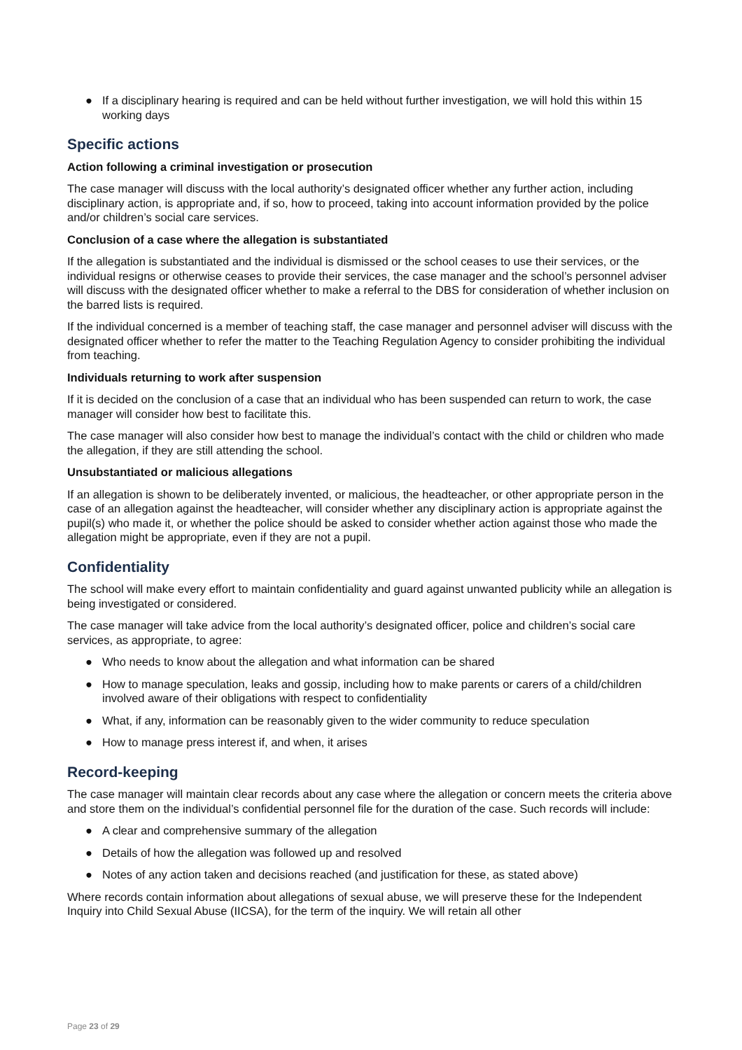● If a disciplinary hearing is required and can be held without further investigation, we will hold this within 15 working days
Specific actions
Action following a criminal investigation or prosecution
The case manager will discuss with the local authority’s designated officer whether any further action, including disciplinary action, is appropriate and, if so, how to proceed, taking into account information provided by the police and/or children’s social care services.
Conclusion of a case where the allegation is substantiated
If the allegation is substantiated and the individual is dismissed or the school ceases to use their services, or the individual resigns or otherwise ceases to provide their services, the case manager and the school’s personnel adviser will discuss with the designated officer whether to make a referral to the DBS for consideration of whether inclusion on the barred lists is required.
If the individual concerned is a member of teaching staff, the case manager and personnel adviser will discuss with the designated officer whether to refer the matter to the Teaching Regulation Agency to consider prohibiting the individual from teaching.
Individuals returning to work after suspension
If it is decided on the conclusion of a case that an individual who has been suspended can return to work, the case manager will consider how best to facilitate this.
The case manager will also consider how best to manage the individual’s contact with the child or children who made the allegation, if they are still attending the school.
Unsubstantiated or malicious allegations
If an allegation is shown to be deliberately invented, or malicious, the headteacher, or other appropriate person in the case of an allegation against the headteacher, will consider whether any disciplinary action is appropriate against the pupil(s) who made it, or whether the police should be asked to consider whether action against those who made the allegation might be appropriate, even if they are not a pupil.
Confidentiality
The school will make every effort to maintain confidentiality and guard against unwanted publicity while an allegation is being investigated or considered.
The case manager will take advice from the local authority’s designated officer, police and children’s social care services, as appropriate, to agree:
● Who needs to know about the allegation and what information can be shared
● How to manage speculation, leaks and gossip, including how to make parents or carers of a child/children involved aware of their obligations with respect to confidentiality
● What, if any, information can be reasonably given to the wider community to reduce speculation
● How to manage press interest if, and when, it arises
Record-keeping
The case manager will maintain clear records about any case where the allegation or concern meets the criteria above and store them on the individual’s confidential personnel file for the duration of the case. Such records will include:
● A clear and comprehensive summary of the allegation
● Details of how the allegation was followed up and resolved
● Notes of any action taken and decisions reached (and justification for these, as stated above)
Where records contain information about allegations of sexual abuse, we will preserve these for the Independent Inquiry into Child Sexual Abuse (IICSA), for the term of the inquiry. We will retain all other
Page 23 of 29